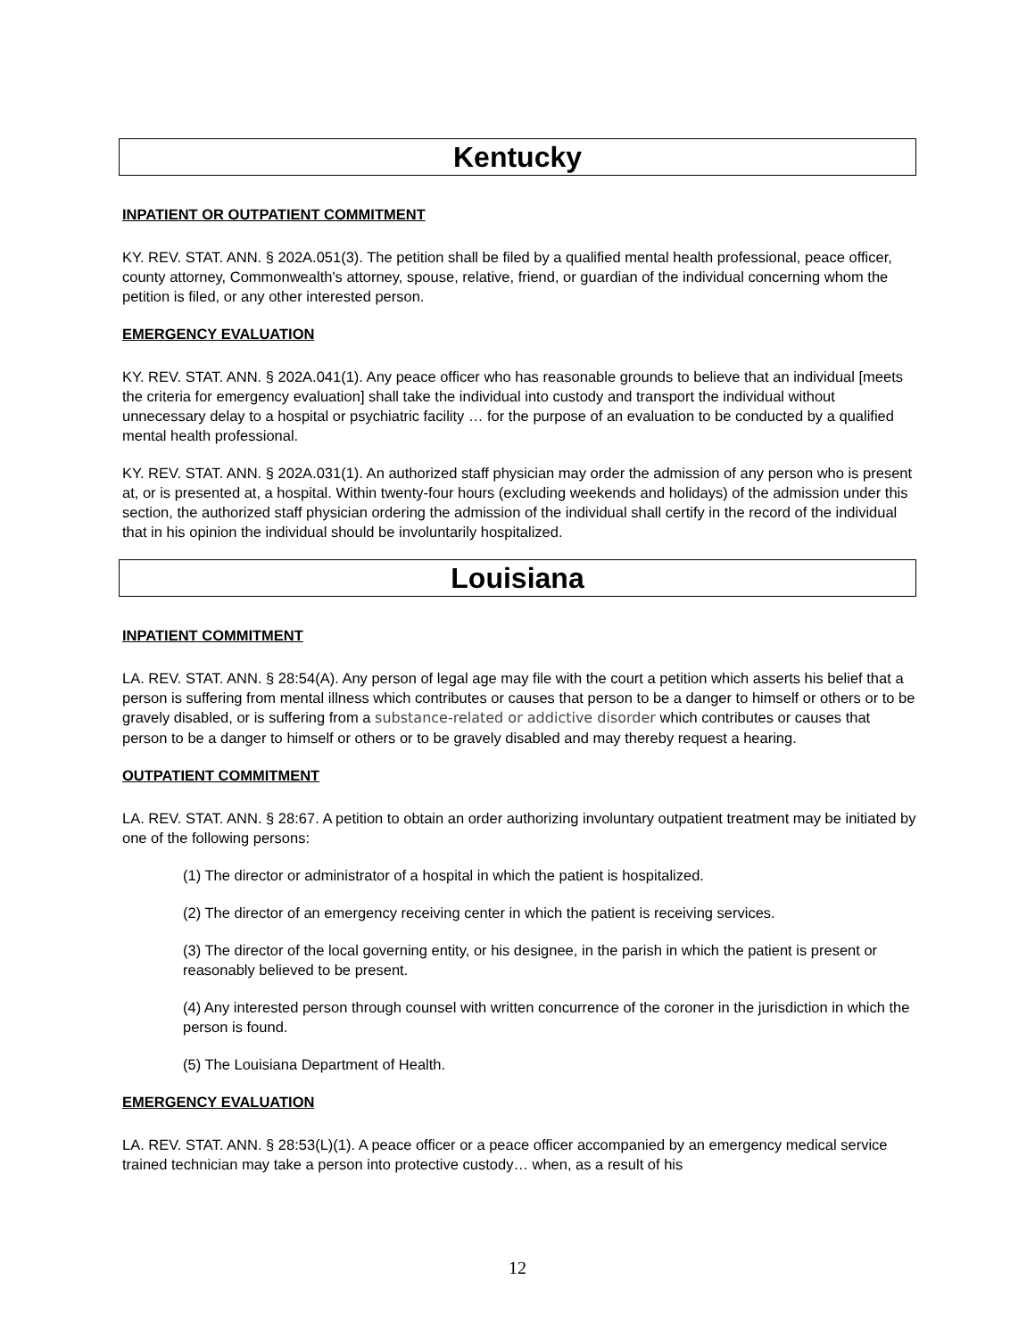Kentucky
INPATIENT OR OUTPATIENT COMMITMENT
KY. REV. STAT. ANN. § 202A.051(3). The petition shall be filed by a qualified mental health professional, peace officer, county attorney, Commonwealth's attorney, spouse, relative, friend, or guardian of the individual concerning whom the petition is filed, or any other interested person.
EMERGENCY EVALUATION
KY. REV. STAT. ANN. § 202A.041(1). Any peace officer who has reasonable grounds to believe that an individual [meets the criteria for emergency evaluation] shall take the individual into custody and transport the individual without unnecessary delay to a hospital or psychiatric facility … for the purpose of an evaluation to be conducted by a qualified mental health professional.
KY. REV. STAT. ANN. § 202A.031(1). An authorized staff physician may order the admission of any person who is present at, or is presented at, a hospital. Within twenty-four hours (excluding weekends and holidays) of the admission under this section, the authorized staff physician ordering the admission of the individual shall certify in the record of the individual that in his opinion the individual should be involuntarily hospitalized.
Louisiana
INPATIENT COMMITMENT
LA. REV. STAT. ANN. § 28:54(A). Any person of legal age may file with the court a petition which asserts his belief that a person is suffering from mental illness which contributes or causes that person to be a danger to himself or others or to be gravely disabled, or is suffering from a substance-related or addictive disorder which contributes or causes that person to be a danger to himself or others or to be gravely disabled and may thereby request a hearing.
OUTPATIENT COMMITMENT
LA. REV. STAT. ANN. § 28:67. A petition to obtain an order authorizing involuntary outpatient treatment may be initiated by one of the following persons:
(1) The director or administrator of a hospital in which the patient is hospitalized.
(2) The director of an emergency receiving center in which the patient is receiving services.
(3) The director of the local governing entity, or his designee, in the parish in which the patient is present or reasonably believed to be present.
(4) Any interested person through counsel with written concurrence of the coroner in the jurisdiction in which the person is found.
(5) The Louisiana Department of Health.
EMERGENCY EVALUATION
LA. REV. STAT. ANN. § 28:53(L)(1). A peace officer or a peace officer accompanied by an emergency medical service trained technician may take a person into protective custody… when, as a result of his
12